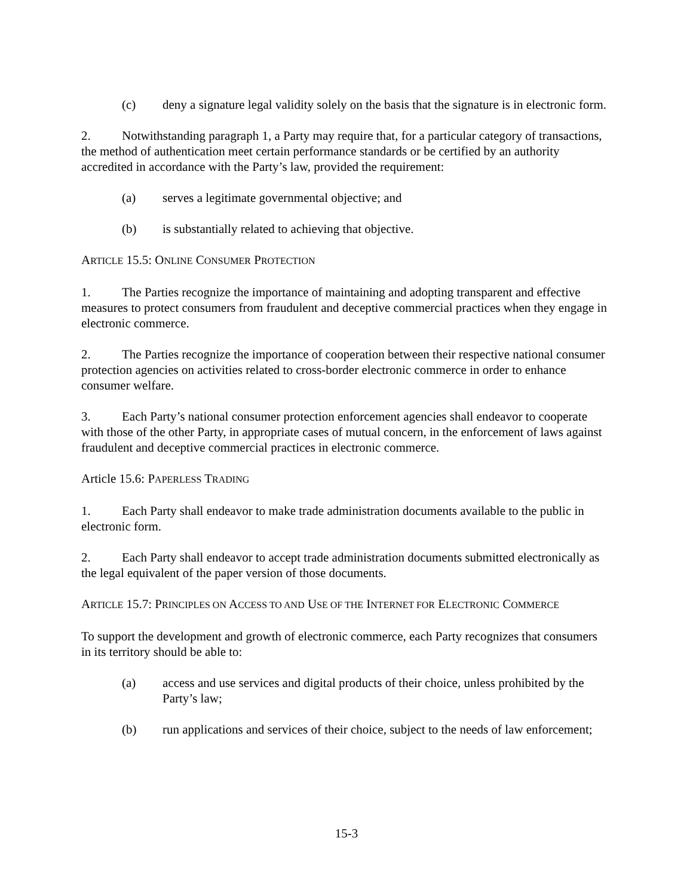(c) deny a signature legal validity solely on the basis that the signature is in electronic form.
2. Notwithstanding paragraph 1, a Party may require that, for a particular category of transactions, the method of authentication meet certain performance standards or be certified by an authority accredited in accordance with the Party’s law, provided the requirement:
(a) serves a legitimate governmental objective; and
(b) is substantially related to achieving that objective.
ARTICLE 15.5: ONLINE CONSUMER PROTECTION
1. The Parties recognize the importance of maintaining and adopting transparent and effective measures to protect consumers from fraudulent and deceptive commercial practices when they engage in electronic commerce.
2. The Parties recognize the importance of cooperation between their respective national consumer protection agencies on activities related to cross-border electronic commerce in order to enhance consumer welfare.
3. Each Party’s national consumer protection enforcement agencies shall endeavor to cooperate with those of the other Party, in appropriate cases of mutual concern, in the enforcement of laws against fraudulent and deceptive commercial practices in electronic commerce.
Article 15.6: PAPERLESS TRADING
1. Each Party shall endeavor to make trade administration documents available to the public in electronic form.
2. Each Party shall endeavor to accept trade administration documents submitted electronically as the legal equivalent of the paper version of those documents.
ARTICLE 15.7: PRINCIPLES ON ACCESS TO AND USE OF THE INTERNET FOR ELECTRONIC COMMERCE
To support the development and growth of electronic commerce, each Party recognizes that consumers in its territory should be able to:
(a) access and use services and digital products of their choice, unless prohibited by the Party’s law;
(b) run applications and services of their choice, subject to the needs of law enforcement;
15-3